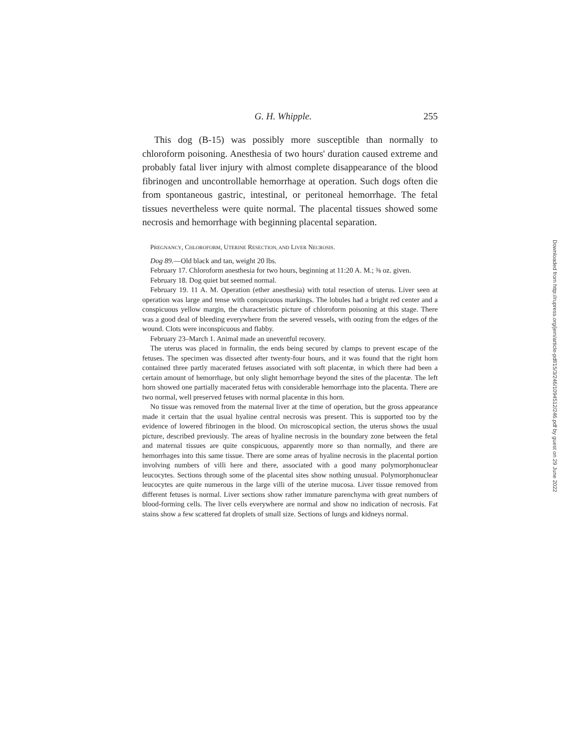G. H. Whipple. 255
This dog (B-15) was possibly more susceptible than normally to chloroform poisoning. Anesthesia of two hours' duration caused extreme and probably fatal liver injury with almost complete disappearance of the blood fibrinogen and uncontrollable hemorrhage at operation. Such dogs often die from spontaneous gastric, intestinal, or peritoneal hemorrhage. The fetal tissues nevertheless were quite normal. The placental tissues showed some necrosis and hemorrhage with beginning placental separation.
PREGNANCY, CHLOROFORM, UTERINE RESECTION, AND LIVER NECROSIS.
Dog 89.—Old black and tan, weight 20 lbs.
February 17. Chloroform anesthesia for two hours, beginning at 11:20 A. M.; ⅜ oz. given.
February 18. Dog quiet but seemed normal.
February 19. 11 A. M. Operation (ether anesthesia) with total resection of uterus. Liver seen at operation was large and tense with conspicuous markings. The lobules had a bright red center and a conspicuous yellow margin, the characteristic picture of chloroform poisoning at this stage. There was a good deal of bleeding everywhere from the severed vessels, with oozing from the edges of the wound. Clots were inconspicuous and flabby.
February 23–March 1. Animal made an uneventful recovery.
The uterus was placed in formalin, the ends being secured by clamps to prevent escape of the fetuses. The specimen was dissected after twenty-four hours, and it was found that the right horn contained three partly macerated fetuses associated with soft placentæ, in which there had been a certain amount of hemorrhage, but only slight hemorrhage beyond the sites of the placentæ. The left horn showed one partially macerated fetus with considerable hemorrhage into the placenta. There are two normal, well preserved fetuses with normal placentæ in this horn.
No tissue was removed from the maternal liver at the time of operation, but the gross appearance made it certain that the usual hyaline central necrosis was present. This is supported too by the evidence of lowered fibrinogen in the blood. On microscopical section, the uterus shows the usual picture, described previously. The areas of hyaline necrosis in the boundary zone between the fetal and maternal tissues are quite conspicuous, apparently more so than normally, and there are hemorrhages into this same tissue. There are some areas of hyaline necrosis in the placental portion involving numbers of villi here and there, associated with a good many polymorphonuclear leucocytes. Sections through some of the placental sites show nothing unusual. Polymorphonuclear leucocytes are quite numerous in the large villi of the uterine mucosa. Liver tissue removed from different fetuses is normal. Liver sections show rather immature parenchyma with great numbers of blood-forming cells. The liver cells everywhere are normal and show no indication of necrosis. Fat stains show a few scattered fat droplets of small size. Sections of lungs and kidneys normal.
Downloaded from http://rupress.org/jem/article-pdf/15/3/246/1094512/246.pdf by guest on 29 June 2022